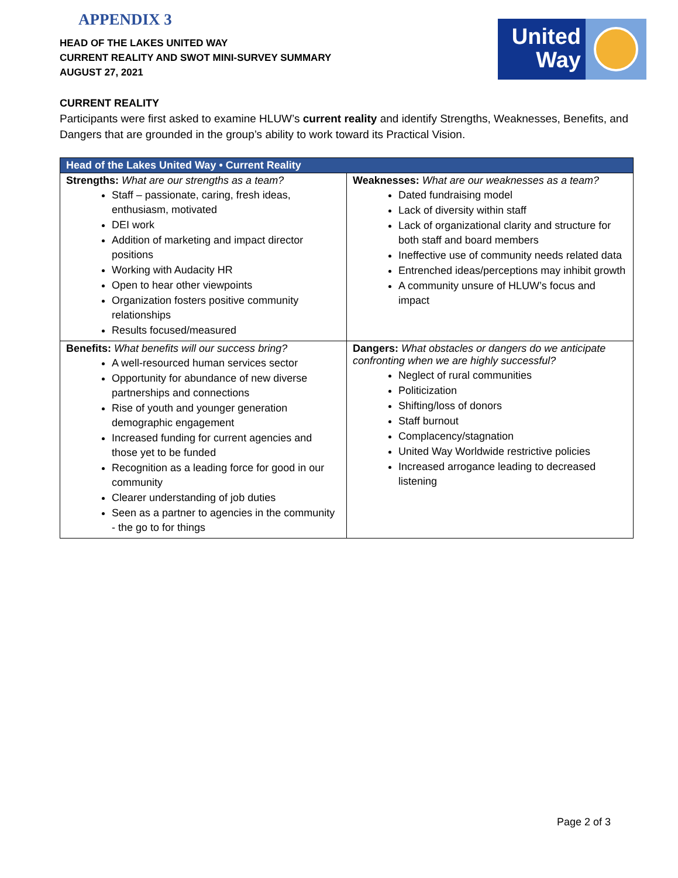United
Way
APPENDIX 3
HEAD OF THE LAKES UNITED WAY
CURRENT REALITY AND SWOT MINI-SURVEY SUMMARY
AUGUST 27, 2021
CURRENT REALITY
Participants were first asked to examine HLUW’s current reality and identify Strengths, Weaknesses, Benefits, and Dangers that are grounded in the group’s ability to work toward its Practical Vision.
| Head of the Lakes United Way • Current Reality | |
| --- | --- |
| Strengths: What are our strengths as a team? Staff – passionate, caring, fresh ideas, enthusiasm, motivated DEI work Addition of marketing and impact director positions Working with Audacity HR Open to hear other viewpoints Organization fosters positive community relationships Results focused/measured | Weaknesses: What are our weaknesses as a team? Dated fundraising model Lack of diversity within staff Lack of organizational clarity and structure for both staff and board members Ineffective use of community needs related data Entrenched ideas/perceptions may inhibit growth A community unsure of HLUW’s focus and impact |
| Benefits: What benefits will our success bring? A well-resourced human services sector Opportunity for abundance of new diverse partnerships and connections Rise of youth and younger generation demographic engagement Increased funding for current agencies and those yet to be funded Recognition as a leading force for good in our community Clearer understanding of job duties Seen as a partner to agencies in the community - the go to for things | Dangers: What obstacles or dangers do we anticipate confronting when we are highly successful? Neglect of rural communities Politicization Shifting/loss of donors Staff burnout Complacency/stagnation United Way Worldwide restrictive policies Increased arrogance leading to decreased listening |
Page 2 of 3